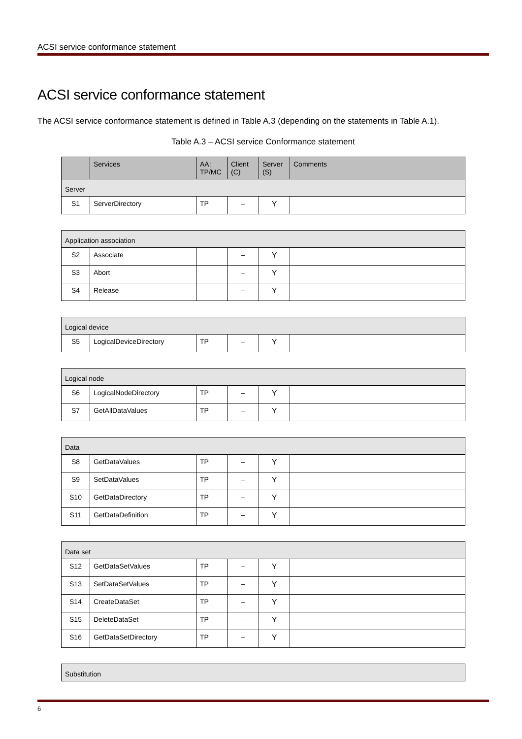ACSI service conformance statement
ACSI service conformance statement
The ACSI service conformance statement is defined in Table A.3 (depending on the statements in Table A.1).
Table A.3 – ACSI service Conformance statement
| | Services | AA: TP/MC | Client (C) | Server (S) | Comments |
| --- | --- | --- | --- | --- | --- |
| Server | | | | | |
| S1 | ServerDirectory | TP | – | Y | |
| Application association | | | | | |
| S2 | Associate | | – | Y | |
| S3 | Abort | | – | Y | |
| S4 | Release | | – | Y | |
| Logical device | | | | | |
| S5 | LogicalDeviceDirectory | TP | – | Y | |
| Logical node | | | | | |
| S6 | LogicalNodeDirectory | TP | – | Y | |
| S7 | GetAllDataValues | TP | – | Y | |
| Data | | | | | |
| S8 | GetDataValues | TP | – | Y | |
| S9 | SetDataValues | TP | – | Y | |
| S10 | GetDataDirectory | TP | – | Y | |
| S11 | GetDataDefinition | TP | – | Y | |
| Data set | | | | | |
| S12 | GetDataSetValues | TP | – | Y | |
| S13 | SetDataSetValues | TP | – | Y | |
| S14 | CreateDataSet | TP | – | Y | |
| S15 | DeleteDataSet | TP | – | Y | |
| S16 | GetDataSetDirectory | TP | – | Y | |
| Substitution |
6